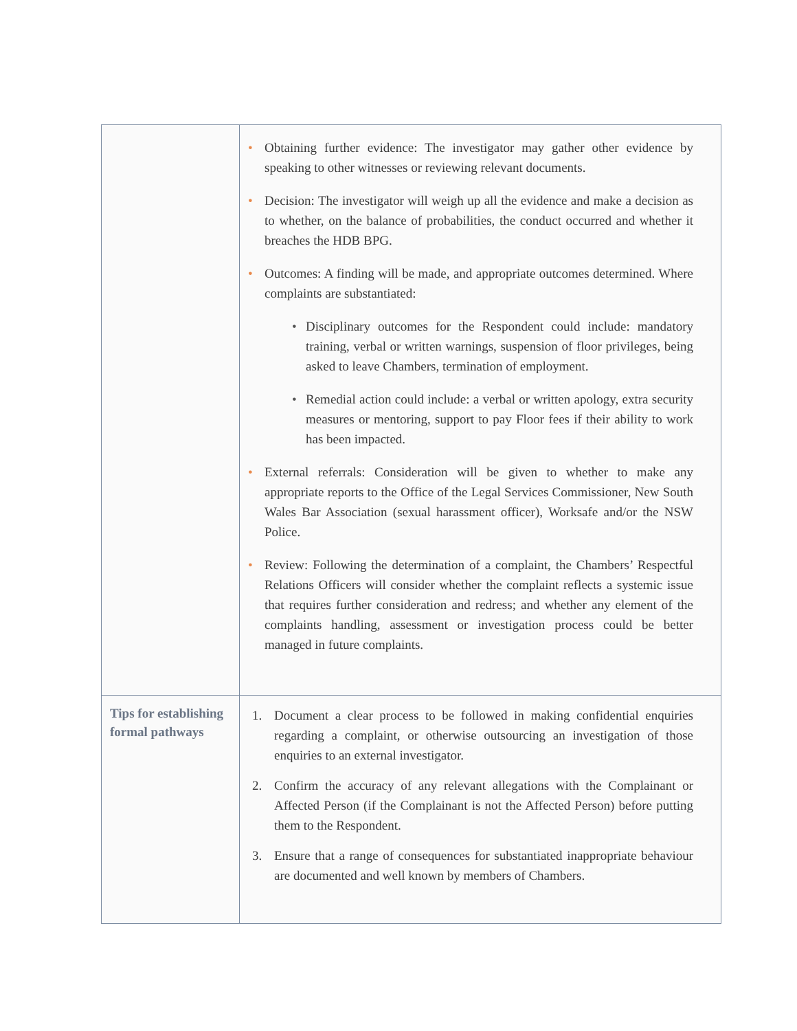| | • Obtaining further evidence: The investigator may gather other evidence by speaking to other witnesses or reviewing relevant documents. • Decision: The investigator will weigh up all the evidence and make a decision as to whether, on the balance of probabilities, the conduct occurred and whether it breaches the HDB BPG. • Outcomes: A finding will be made, and appropriate outcomes determined. Where complaints are substantiated: • Disciplinary outcomes for the Respondent could include: mandatory training, verbal or written warnings, suspension of floor privileges, being asked to leave Chambers, termination of employment. • Remedial action could include: a verbal or written apology, extra security measures or mentoring, support to pay Floor fees if their ability to work has been impacted. • External referrals: Consideration will be given to whether to make any appropriate reports to the Office of the Legal Services Commissioner, New South Wales Bar Association (sexual harassment officer), Worksafe and/or the NSW Police. • Review: Following the determination of a complaint, the Chambers’ Respectful Relations Officers will consider whether the complaint reflects a systemic issue that requires further consideration and redress; and whether any element of the complaints handling, assessment or investigation process could be better managed in future complaints. |
| Tips for establishing formal pathways | 1. Document a clear process to be followed in making confidential enquiries regarding a complaint, or otherwise outsourcing an investigation of those enquiries to an external investigator. 2. Confirm the accuracy of any relevant allegations with the Complainant or Affected Person (if the Complainant is not the Affected Person) before putting them to the Respondent. 3. Ensure that a range of consequences for substantiated inappropriate behaviour are documented and well known by members of Chambers. |